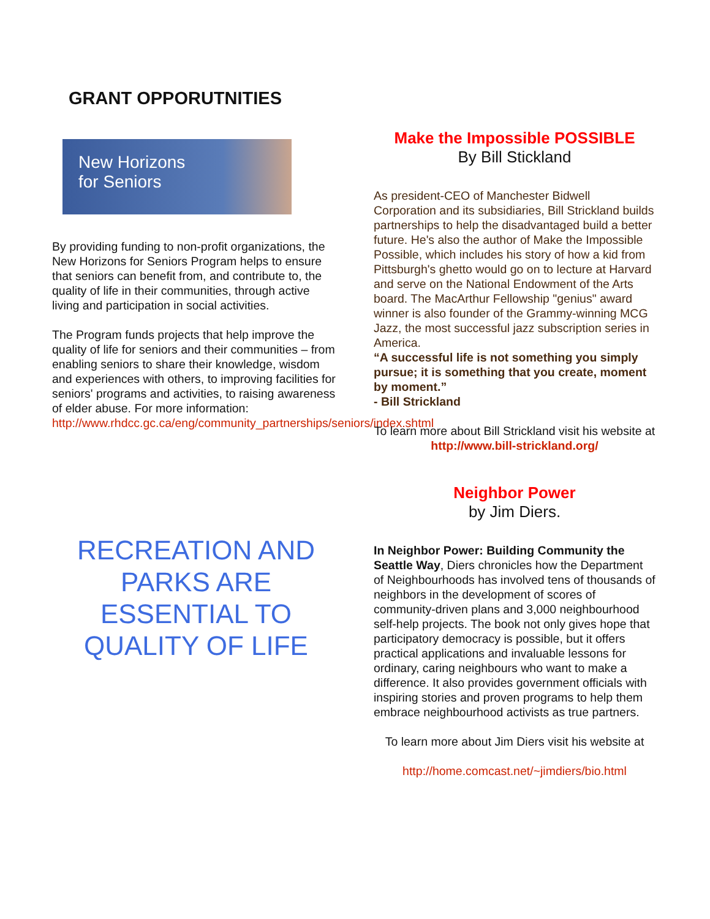GRANT OPPORUTNITIES
New Horizons
for Seniors
By providing funding to non-profit organizations, the New Horizons for Seniors Program helps to ensure that seniors can benefit from, and contribute to, the quality of life in their communities, through active living and participation in social activities.
The Program funds projects that help improve the quality of life for seniors and their communities – from enabling seniors to share their knowledge, wisdom and experiences with others, to improving facilities for seniors' programs and activities, to raising awareness of elder abuse. For more information: http://www.rhdcc.gc.ca/eng/community_partnerships/seniors/index.shtml
RECREATION AND PARKS ARE ESSENTIAL TO QUALITY OF LIFE
Make the Impossible POSSIBLE
By Bill Stickland
As president-CEO of Manchester Bidwell Corporation and its subsidiaries, Bill Strickland builds partnerships to help the disadvantaged build a better future. He's also the author of Make the Impossible Possible, which includes his story of how a kid from Pittsburgh's ghetto would go on to lecture at Harvard and serve on the National Endowment of the Arts board. The MacArthur Fellowship "genius" award winner is also founder of the Grammy-winning MCG Jazz, the most successful jazz subscription series in America.
“A successful life is not something you simply pursue; it is something that you create, moment by moment.”
- Bill Strickland
To learn more about Bill Strickland visit his website at
http://www.bill-strickland.org/
Neighbor Power
by Jim Diers.
In Neighbor Power: Building Community the Seattle Way, Diers chronicles how the Department of Neighbourhoods has involved tens of thousands of neighbors in the development of scores of community-driven plans and 3,000 neighbourhood self-help projects. The book not only gives hope that participatory democracy is possible, but it offers practical applications and invaluable lessons for ordinary, caring neighbours who want to make a difference. It also provides government officials with inspiring stories and proven programs to help them embrace neighbourhood activists as true partners.
To learn more about Jim Diers visit his website at
http://home.comcast.net/~jimdiers/bio.html